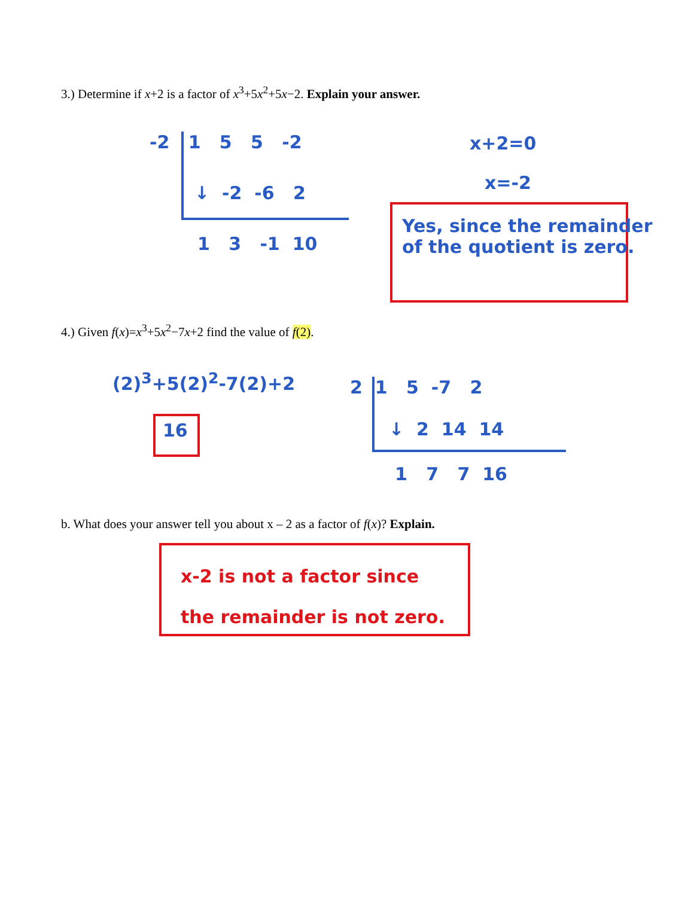3.) Determine if x+2 is a factor of x<sup>3</sup>+5x<sup>2</sup>+5x−2. Explain your answer.
-2 1 5 5 -2
↓ -2 -6 2
1 3 -1 10
x+2=0
x=-2
Yes, since the remainder
of the quotient is zero.
4.) Given f(x)=x<sup>3</sup>+5x<sup>2</sup>−7x+2 find the value of f(2).
(2)<sup>3</sup>+5(2)<sup>2</sup>-7(2)+2
16
2 1 5 -7 2
↓ 2 14 14
1 7 7 16
b. What does your answer tell you about x – 2 as a factor of f(x)? Explain.
x-2 is not a factor since
the remainder is not zero.